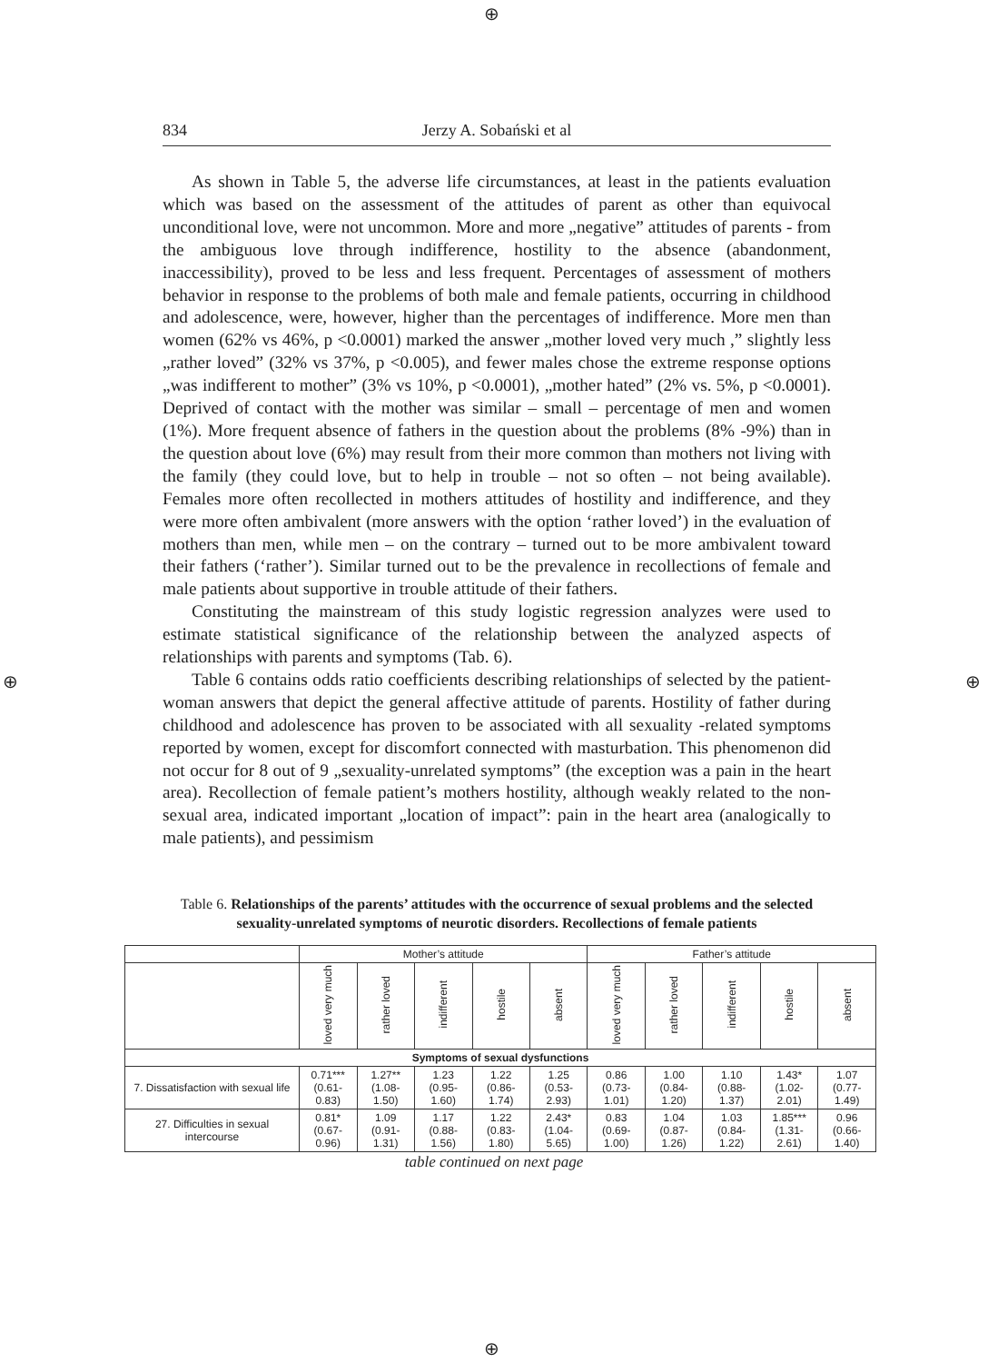⊕
⊕ ⊕
⊕
834 Jerzy A. Sobański et al
As shown in Table 5, the adverse life circumstances, at least in the patients evaluation which was based on the assessment of the attitudes of parent as other than equivocal unconditional love, were not uncommon. More and more „negative” attitudes of parents - from the ambiguous love through indifference, hostility to the absence (abandonment, inaccessibility), proved to be less and less frequent. Percentages of assessment of mothers behavior in response to the problems of both male and female patients, occurring in childhood and adolescence, were, however, higher than the percentages of indifference. More men than women (62% vs 46%, p <0.0001) marked the answer „mother loved very much ,” slightly less „rather loved” (32% vs 37%, p <0.005), and fewer males chose the extreme response options „was indifferent to mother” (3% vs 10%, p <0.0001), „mother hated” (2% vs. 5%, p <0.0001). Deprived of contact with the mother was similar – small – percentage of men and women (1%). More frequent absence of fathers in the question about the problems (8% -9%) than in the question about love (6%) may result from their more common than mothers not living with the family (they could love, but to help in trouble – not so often – not being available). Females more often recollected in mothers attitudes of hostility and indifference, and they were more often ambivalent (more answers with the option ‘rather loved’) in the evaluation of mothers than men, while men – on the contrary – turned out to be more ambivalent toward their fathers (‘rather’). Similar turned out to be the prevalence in recollections of female and male patients about supportive in trouble attitude of their fathers.
Constituting the mainstream of this study logistic regression analyzes were used to estimate statistical significance of the relationship between the analyzed aspects of relationships with parents and symptoms (Tab. 6).
Table 6 contains odds ratio coefficients describing relationships of selected by the patient-woman answers that depict the general affective attitude of parents. Hostility of father during childhood and adolescence has proven to be associated with all sexuality -related symptoms reported by women, except for discomfort connected with masturbation. This phenomenon did not occur for 8 out of 9 „sexuality-unrelated symptoms” (the exception was a pain in the heart area). Recollection of female patient’s mothers hostility, although weakly related to the non-sexual area, indicated important „location of impact”: pain in the heart area (analogically to male patients), and pessimism
Table 6. Relationships of the parents’ attitudes with the occurrence of sexual problems and the selected sexuality-unrelated symptoms of neurotic disorders. Recollections of female patients
| | Mother’s attitude | | | | | Father’s attitude | | | | |
| --- | --- | --- | --- | --- | --- | --- | --- | --- | --- | --- |
| | loved very much | rather loved | indifferent | hostile | absent | loved very much | rather loved | indifferent | hostile | absent |
| Symptoms of sexual dysfunctions | | | | | | | | | | |
| 7. Dissatisfaction with sexual life | 0.71*** (0.61-0.83) | 1.27** (1.08-1.50) | 1.23 (0.95-1.60) | 1.22 (0.86-1.74) | 1.25 (0.53-2.93) | 0.86 (0.73-1.01) | 1.00 (0.84-1.20) | 1.10 (0.88-1.37) | 1.43* (1.02-2.01) | 1.07 (0.77-1.49) |
| 27. Difficulties in sexual intercourse | 0.81* (0.67-0.96) | 1.09 (0.91-1.31) | 1.17 (0.88-1.56) | 1.22 (0.83-1.80) | 2.43* (1.04-5.65) | 0.83 (0.69-1.00) | 1.04 (0.87-1.26) | 1.03 (0.84-1.22) | 1.85*** (1.31-2.61) | 0.96 (0.66-1.40) |
table continued on next page